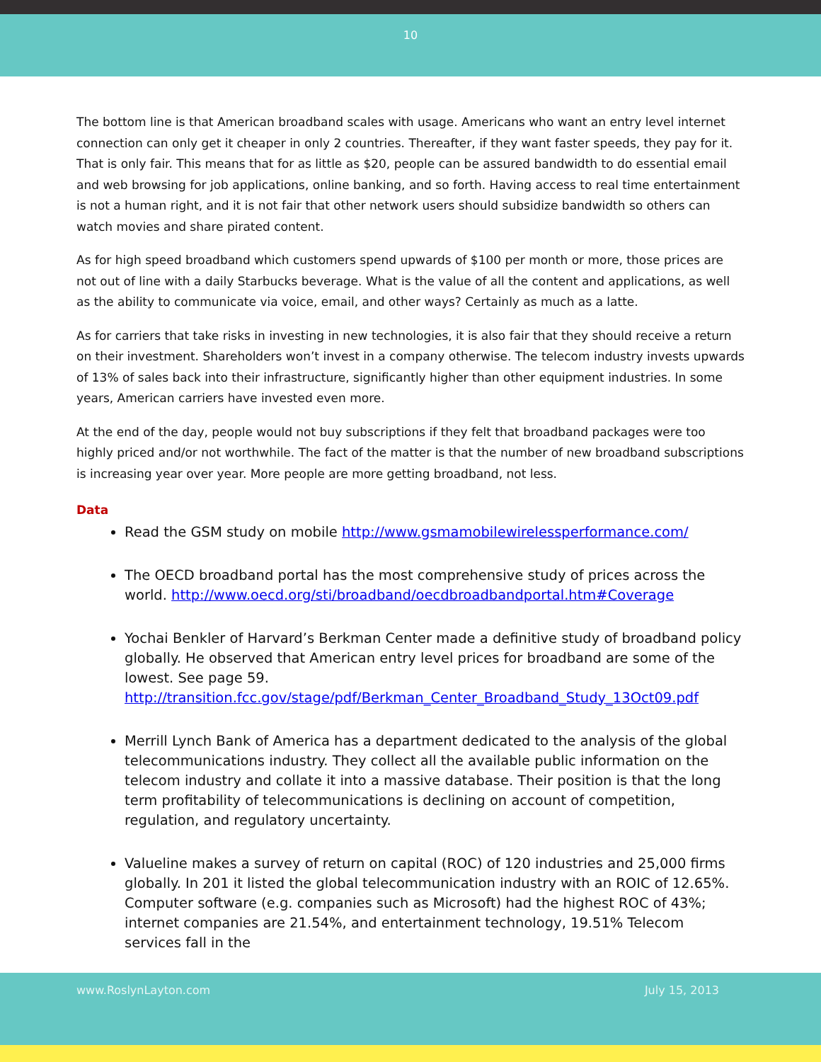10
The bottom line is that American broadband scales with usage. Americans who want an entry level internet connection can only get it cheaper in only 2 countries. Thereafter, if they want faster speeds, they pay for it. That is only fair. This means that for as little as $20, people can be assured bandwidth to do essential email and web browsing for job applications, online banking, and so forth. Having access to real time entertainment is not a human right, and it is not fair that other network users should subsidize bandwidth so others can watch movies and share pirated content.
As for high speed broadband which customers spend upwards of $100 per month or more, those prices are not out of line with a daily Starbucks beverage. What is the value of all the content and applications, as well as the ability to communicate via voice, email, and other ways? Certainly as much as a latte.
As for carriers that take risks in investing in new technologies, it is also fair that they should receive a return on their investment. Shareholders won’t invest in a company otherwise. The telecom industry invests upwards of 13% of sales back into their infrastructure, significantly higher than other equipment industries. In some years, American carriers have invested even more.
At the end of the day, people would not buy subscriptions if they felt that broadband packages were too highly priced and/or not worthwhile. The fact of the matter is that the number of new broadband subscriptions is increasing year over year. More people are more getting broadband, not less.
Data
Read the GSM study on mobile http://www.gsmamobilewirelessperformance.com/
The OECD broadband portal has the most comprehensive study of prices across the world. http://www.oecd.org/sti/broadband/oecdbroadbandportal.htm#Coverage
Yochai Benkler of Harvard’s Berkman Center made a definitive study of broadband policy globally. He observed that American entry level prices for broadband are some of the lowest. See page 59.
http://transition.fcc.gov/stage/pdf/Berkman_Center_Broadband_Study_13Oct09.pdf
Merrill Lynch Bank of America has a department dedicated to the analysis of the global telecommunications industry. They collect all the available public information on the telecom industry and collate it into a massive database. Their position is that the long term profitability of telecommunications is declining on account of competition, regulation, and regulatory uncertainty.
Valueline makes a survey of return on capital (ROC) of 120 industries and 25,000 firms globally. In 201 it listed the global telecommunication industry with an ROIC of 12.65%. Computer software (e.g. companies such as Microsoft) had the highest ROC of 43%; internet companies are 21.54%, and entertainment technology, 19.51% Telecom services fall in the
www.RoslynLayton.com July 15, 2013